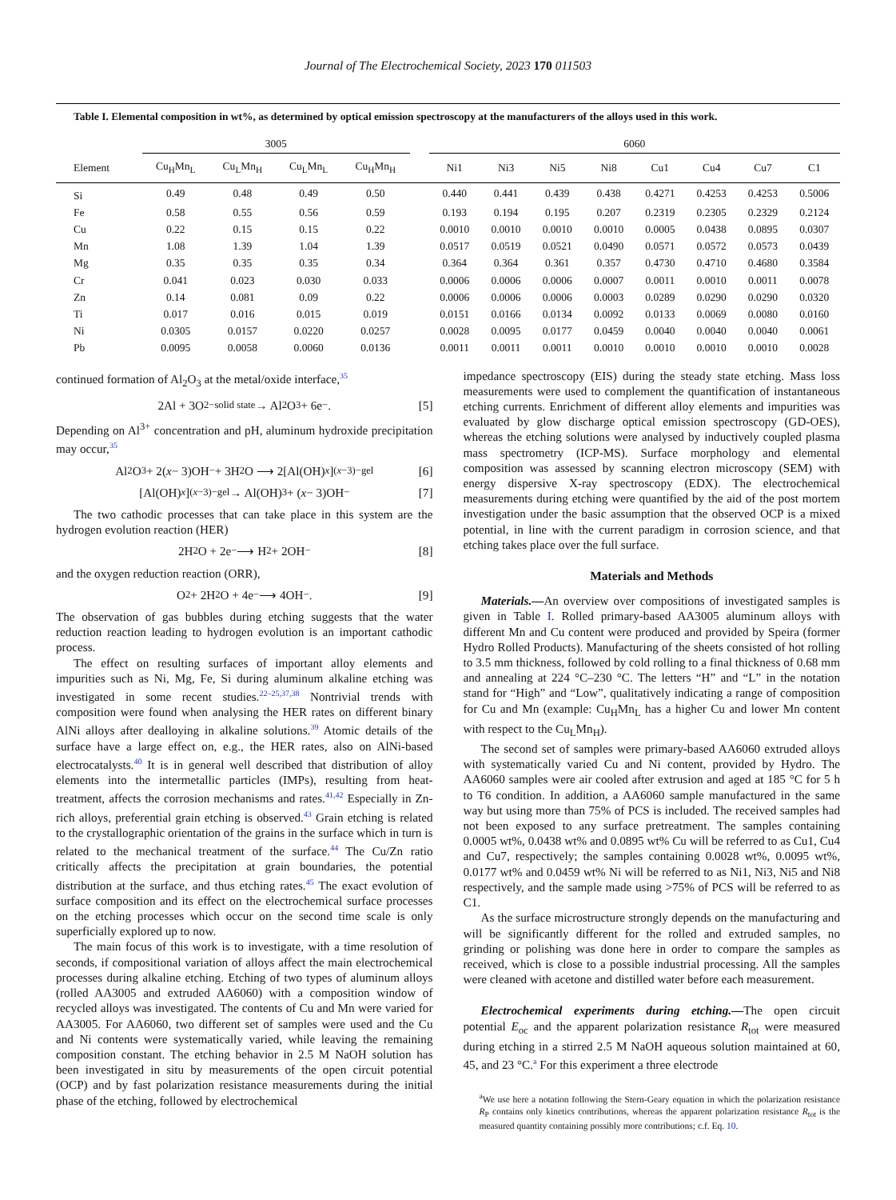Journal of The Electrochemical Society, 2023 170 011503
Table I. Elemental composition in wt%, as determined by optical emission spectroscopy at the manufacturers of the alloys used in this work.
| | 3005 | | | | | 6060 | | | | | | | |
| --- | --- | --- | --- | --- | --- | --- | --- | --- | --- | --- | --- | --- | --- |
| Element | Cu<sub>H</sub>Mn<sub>L</sub> | Cu<sub>L</sub>Mn<sub>H</sub> | Cu<sub>L</sub>Mn<sub>L</sub> | Cu<sub>H</sub>Mn<sub>H</sub> | | Ni1 | Ni3 | Ni5 | Ni8 | Cu1 | Cu4 | Cu7 | C1 |
| Si | 0.49 | 0.48 | 0.49 | 0.50 | | 0.440 | 0.441 | 0.439 | 0.438 | 0.4271 | 0.4253 | 0.4253 | 0.5006 |
| Fe | 0.58 | 0.55 | 0.56 | 0.59 | | 0.193 | 0.194 | 0.195 | 0.207 | 0.2319 | 0.2305 | 0.2329 | 0.2124 |
| Cu | 0.22 | 0.15 | 0.15 | 0.22 | | 0.0010 | 0.0010 | 0.0010 | 0.0010 | 0.0005 | 0.0438 | 0.0895 | 0.0307 |
| Mn | 1.08 | 1.39 | 1.04 | 1.39 | | 0.0517 | 0.0519 | 0.0521 | 0.0490 | 0.0571 | 0.0572 | 0.0573 | 0.0439 |
| Mg | 0.35 | 0.35 | 0.35 | 0.34 | | 0.364 | 0.364 | 0.361 | 0.357 | 0.4730 | 0.4710 | 0.4680 | 0.3584 |
| Cr | 0.041 | 0.023 | 0.030 | 0.033 | | 0.0006 | 0.0006 | 0.0006 | 0.0007 | 0.0011 | 0.0010 | 0.0011 | 0.0078 |
| Zn | 0.14 | 0.081 | 0.09 | 0.22 | | 0.0006 | 0.0006 | 0.0006 | 0.0003 | 0.0289 | 0.0290 | 0.0290 | 0.0320 |
| Ti | 0.017 | 0.016 | 0.015 | 0.019 | | 0.0151 | 0.0166 | 0.0134 | 0.0092 | 0.0133 | 0.0069 | 0.0080 | 0.0160 |
| Ni | 0.0305 | 0.0157 | 0.0220 | 0.0257 | | 0.0028 | 0.0095 | 0.0177 | 0.0459 | 0.0040 | 0.0040 | 0.0040 | 0.0061 |
| Pb | 0.0095 | 0.0058 | 0.0060 | 0.0136 | | 0.0011 | 0.0011 | 0.0011 | 0.0010 | 0.0010 | 0.0010 | 0.0010 | 0.0028 |
continued formation of Al<sub>2</sub>O<sub>3</sub> at the metal/oxide interface,<sup>35</sup>
2Al + 3O<sup>2−</sup><sub>solid state</sub> → Al<sub>2</sub>O<sub>3</sub> + 6e<sup>−</sup>. [5]
Depending on Al<sup>3+</sup> concentration and pH, aluminum hydroxide precipitation may occur,<sup>35</sup>
Al<sub>2</sub>O<sub>3</sub> + 2(x − 3)OH<sup>−</sup> + 3H<sub>2</sub>O ⟶ 2[Al(OH)<sub>x</sub>]<sup>(x−3)−</sup><sub>gel</sub> [6]
[Al(OH)<sub>x</sub>]<sup>(x−3)−</sup><sub>gel</sub> → Al(OH)<sub>3</sub> + (x − 3)OH<sup>−</sup> [7]
The two cathodic processes that can take place in this system are the hydrogen evolution reaction (HER)
2H<sub>2</sub>O + 2e<sup>−</sup> ⟶ H<sub>2</sub> + 2OH<sup>−</sup> [8]
and the oxygen reduction reaction (ORR),
O<sub>2</sub> + 2H<sub>2</sub>O + 4e<sup>−</sup> ⟶ 4OH<sup>−</sup>. [9]
The observation of gas bubbles during etching suggests that the water reduction reaction leading to hydrogen evolution is an important cathodic process.
The effect on resulting surfaces of important alloy elements and impurities such as Ni, Mg, Fe, Si during aluminum alkaline etching was investigated in some recent studies.<sup>22–25,37,38</sup> Nontrivial trends with composition were found when analysing the HER rates on different binary AlNi alloys after dealloying in alkaline solutions.<sup>39</sup> Atomic details of the surface have a large effect on, e.g., the HER rates, also on AlNi-based electrocatalysts.<sup>40</sup> It is in general well described that distribution of alloy elements into the intermetallic particles (IMPs), resulting from heat-treatment, affects the corrosion mechanisms and rates.<sup>41,42</sup> Especially in Zn-rich alloys, preferential grain etching is observed.<sup>43</sup> Grain etching is related to the crystallographic orientation of the grains in the surface which in turn is related to the mechanical treatment of the surface.<sup>44</sup> The Cu/Zn ratio critically affects the precipitation at grain boundaries, the potential distribution at the surface, and thus etching rates.<sup>45</sup> The exact evolution of surface composition and its effect on the electrochemical surface processes on the etching processes which occur on the second time scale is only superficially explored up to now.
The main focus of this work is to investigate, with a time resolution of seconds, if compositional variation of alloys affect the main electrochemical processes during alkaline etching. Etching of two types of aluminum alloys (rolled AA3005 and extruded AA6060) with a composition window of recycled alloys was investigated. The contents of Cu and Mn were varied for AA3005. For AA6060, two different set of samples were used and the Cu and Ni contents were systematically varied, while leaving the remaining composition constant. The etching behavior in 2.5 M NaOH solution has been investigated in situ by measurements of the open circuit potential (OCP) and by fast polarization resistance measurements during the initial phase of the etching, followed by electrochemical
impedance spectroscopy (EIS) during the steady state etching. Mass loss measurements were used to complement the quantification of instantaneous etching currents. Enrichment of different alloy elements and impurities was evaluated by glow discharge optical emission spectroscopy (GD-OES), whereas the etching solutions were analysed by inductively coupled plasma mass spectrometry (ICP-MS). Surface morphology and elemental composition was assessed by scanning electron microscopy (SEM) with energy dispersive X-ray spectroscopy (EDX). The electrochemical measurements during etching were quantified by the aid of the post mortem investigation under the basic assumption that the observed OCP is a mixed potential, in line with the current paradigm in corrosion science, and that etching takes place over the full surface.
Materials and Methods
Materials.—An overview over compositions of investigated samples is given in Table I. Rolled primary-based AA3005 aluminum alloys with different Mn and Cu content were produced and provided by Speira (former Hydro Rolled Products). Manufacturing of the sheets consisted of hot rolling to 3.5 mm thickness, followed by cold rolling to a final thickness of 0.68 mm and annealing at 224 °C–230 °C. The letters “H” and “L” in the notation stand for “High” and “Low”, qualitatively indicating a range of composition for Cu and Mn (example: Cu<sub>H</sub>Mn<sub>L</sub> has a higher Cu and lower Mn content with respect to the Cu<sub>L</sub>Mn<sub>H</sub>).
The second set of samples were primary-based AA6060 extruded alloys with systematically varied Cu and Ni content, provided by Hydro. The AA6060 samples were air cooled after extrusion and aged at 185 °C for 5 h to T6 condition. In addition, a AA6060 sample manufactured in the same way but using more than 75% of PCS is included. The received samples had not been exposed to any surface pretreatment. The samples containing 0.0005 wt%, 0.0438 wt% and 0.0895 wt% Cu will be referred to as Cu1, Cu4 and Cu7, respectively; the samples containing 0.0028 wt%, 0.0095 wt%, 0.0177 wt% and 0.0459 wt% Ni will be referred to as Ni1, Ni3, Ni5 and Ni8 respectively, and the sample made using >75% of PCS will be referred to as C1.
As the surface microstructure strongly depends on the manufacturing and will be significantly different for the rolled and extruded samples, no grinding or polishing was done here in order to compare the samples as received, which is close to a possible industrial processing. All the samples were cleaned with acetone and distilled water before each measurement.
Electrochemical experiments during etching.—The open circuit potential E<sub>oc</sub> and the apparent polarization resistance R<sub>tot</sub> were measured during etching in a stirred 2.5 M NaOH aqueous solution maintained at 60, 45, and 23 °C.<sup>a</sup> For this experiment a three electrode
<sup>a</sup> We use here a notation following the Stern-Geary equation in which the polarization resistance R<sub>P</sub> contains only kinetics contributions, whereas the apparent polarization resistance R<sub>tot</sub> is the measured quantity containing possibly more contributions; c.f. Eq. 10.